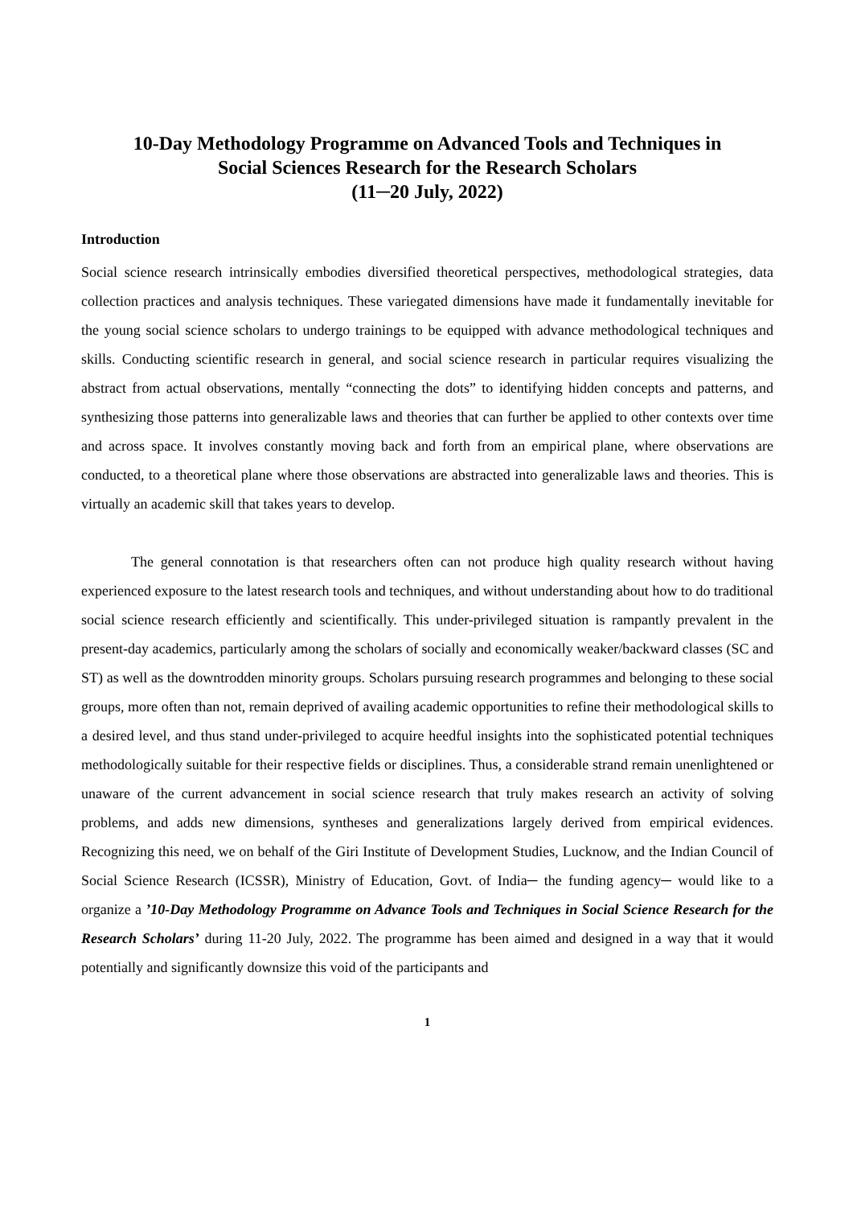10-Day Methodology Programme on Advanced Tools and Techniques in
Social Sciences Research for the Research Scholars
(11─20 July, 2022)
Introduction
Social science research intrinsically embodies diversified theoretical perspectives, methodological strategies, data collection practices and analysis techniques. These variegated dimensions have made it fundamentally inevitable for the young social science scholars to undergo trainings to be equipped with advance methodological techniques and skills. Conducting scientific research in general, and social science research in particular requires visualizing the abstract from actual observations, mentally “connecting the dots” to identifying hidden concepts and patterns, and synthesizing those patterns into generalizable laws and theories that can further be applied to other contexts over time and across space. It involves constantly moving back and forth from an empirical plane, where observations are conducted, to a theoretical plane where those observations are abstracted into generalizable laws and theories. This is virtually an academic skill that takes years to develop.
The general connotation is that researchers often can not produce high quality research without having experienced exposure to the latest research tools and techniques, and without understanding about how to do traditional social science research efficiently and scientifically. This under-privileged situation is rampantly prevalent in the present-day academics, particularly among the scholars of socially and economically weaker/backward classes (SC and ST) as well as the downtrodden minority groups. Scholars pursuing research programmes and belonging to these social groups, more often than not, remain deprived of availing academic opportunities to refine their methodological skills to a desired level, and thus stand under-privileged to acquire heedful insights into the sophisticated potential techniques methodologically suitable for their respective fields or disciplines. Thus, a considerable strand remain unenlightened or unaware of the current advancement in social science research that truly makes research an activity of solving problems, and adds new dimensions, syntheses and generalizations largely derived from empirical evidences. Recognizing this need, we on behalf of the Giri Institute of Development Studies, Lucknow, and the Indian Council of Social Science Research (ICSSR), Ministry of Education, Govt. of India─ the funding agency─ would like to a organize a ’10-Day Methodology Programme on Advance Tools and Techniques in Social Science Research for the Research Scholars’ during 11-20 July, 2022. The programme has been aimed and designed in a way that it would potentially and significantly downsize this void of the participants and
1